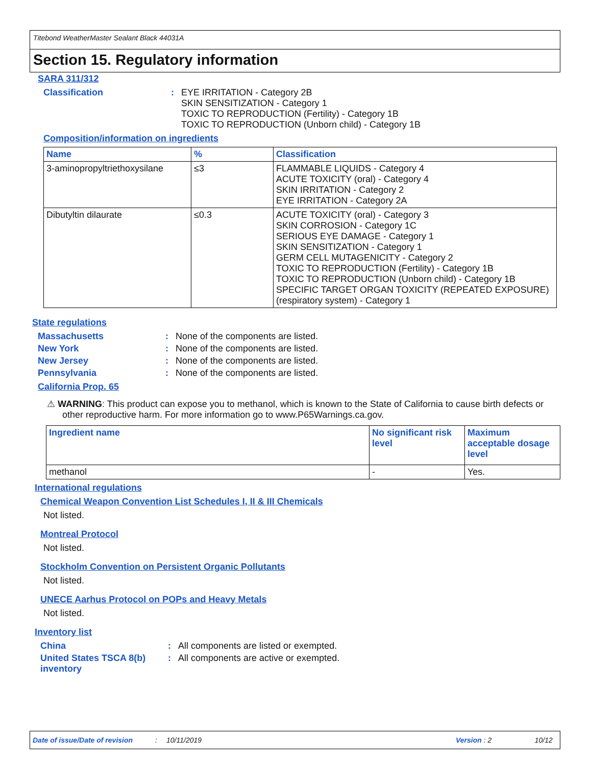Titebond WeatherMaster Sealant Black 44031A
Section 15. Regulatory information
SARA 311/312
Classification : EYE IRRITATION - Category 2B
SKIN SENSITIZATION - Category 1
TOXIC TO REPRODUCTION (Fertility) - Category 1B
TOXIC TO REPRODUCTION (Unborn child) - Category 1B
Composition/information on ingredients
| Name | % | Classification |
| --- | --- | --- |
| 3-aminopropyltriethoxysilane | ≤3 | FLAMMABLE LIQUIDS - Category 4 ACUTE TOXICITY (oral) - Category 4 SKIN IRRITATION - Category 2 EYE IRRITATION - Category 2A |
| Dibutyltin dilaurate | ≤0.3 | ACUTE TOXICITY (oral) - Category 3 SKIN CORROSION - Category 1C SERIOUS EYE DAMAGE - Category 1 SKIN SENSITIZATION - Category 1 GERM CELL MUTAGENICITY - Category 2 TOXIC TO REPRODUCTION (Fertility) - Category 1B TOXIC TO REPRODUCTION (Unborn child) - Category 1B SPECIFIC TARGET ORGAN TOXICITY (REPEATED EXPOSURE) (respiratory system) - Category 1 |
State regulations
Massachusetts : None of the components are listed.
New York : None of the components are listed.
New Jersey : None of the components are listed.
Pennsylvania : None of the components are listed.
California Prop. 65
⚠ WARNING: This product can expose you to methanol, which is known to the State of California to cause birth defects or other reproductive harm. For more information go to www.P65Warnings.ca.gov.
| Ingredient name | No significant risk level | Maximum acceptable dosage level |
| --- | --- | --- |
| methanol | - | Yes. |
International regulations
Chemical Weapon Convention List Schedules I, II & III Chemicals
Not listed.
Montreal Protocol
Not listed.
Stockholm Convention on Persistent Organic Pollutants
Not listed.
UNECE Aarhus Protocol on POPs and Heavy Metals
Not listed.
Inventory list
China : All components are listed or exempted.
United States TSCA 8(b) inventory
: All components are active or exempted.
Date of issue/Date of revision: 10/11/2019 Version : 2 10/12